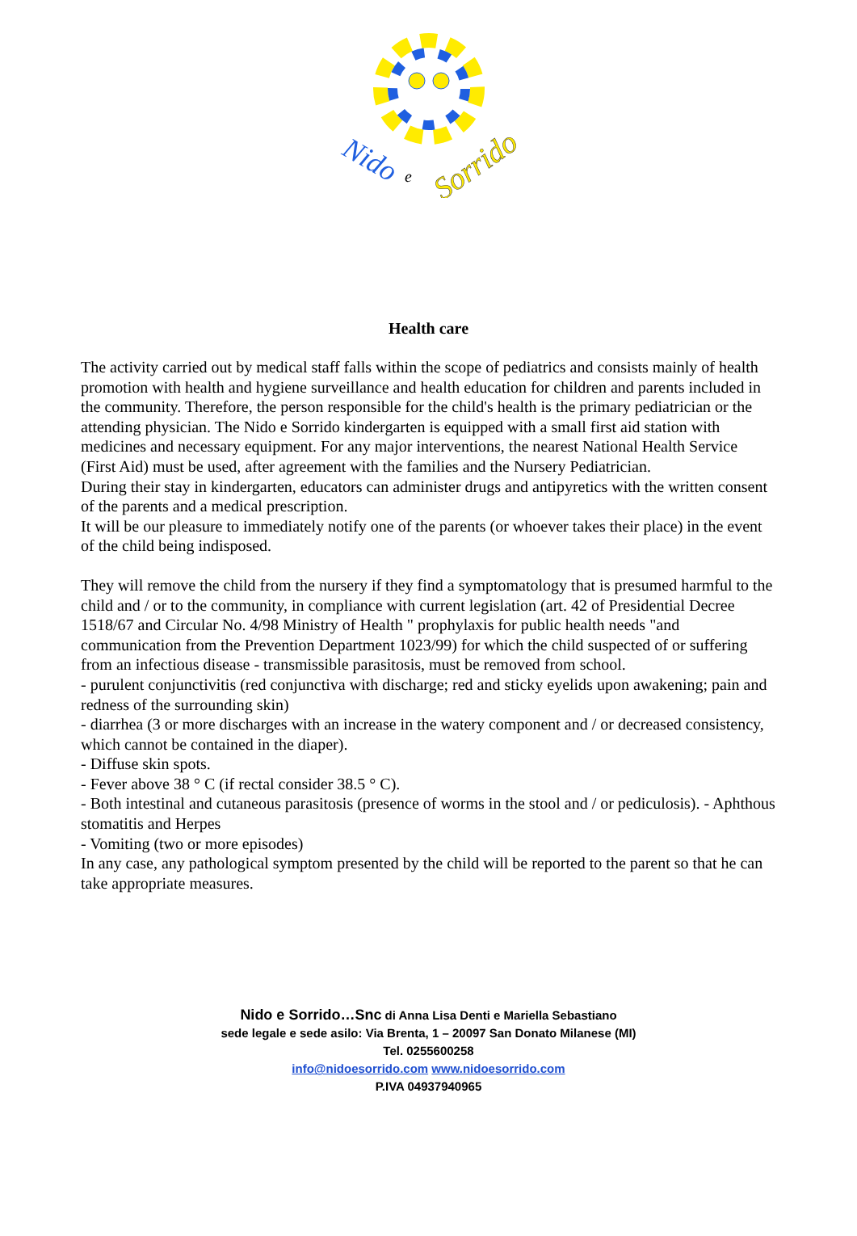Nido
e
Sorrido
Health care
The activity carried out by medical staff falls within the scope of pediatrics and consists mainly of health promotion with health and hygiene surveillance and health education for children and parents included in the community. Therefore, the person responsible for the child's health is the primary pediatrician or the attending physician. The Nido e Sorrido kindergarten is equipped with a small first aid station with medicines and necessary equipment. For any major interventions, the nearest National Health Service (First Aid) must be used, after agreement with the families and the Nursery Pediatrician.
During their stay in kindergarten, educators can administer drugs and antipyretics with the written consent of the parents and a medical prescription.
It will be our pleasure to immediately notify one of the parents (or whoever takes their place) in the event of the child being indisposed.
They will remove the child from the nursery if they find a symptomatology that is presumed harmful to the child and / or to the community, in compliance with current legislation (art. 42 of Presidential Decree 1518/67 and Circular No. 4/98 Ministry of Health " prophylaxis for public health needs "and communication from the Prevention Department 1023/99) for which the child suspected of or suffering from an infectious disease - transmissible parasitosis, must be removed from school.
- purulent conjunctivitis (red conjunctiva with discharge; red and sticky eyelids upon awakening; pain and redness of the surrounding skin)
- diarrhea (3 or more discharges with an increase in the watery component and / or decreased consistency, which cannot be contained in the diaper).
- Diffuse skin spots.
- Fever above 38 ° C (if rectal consider 38.5 ° C).
- Both intestinal and cutaneous parasitosis (presence of worms in the stool and / or pediculosis). - Aphthous stomatitis and Herpes
- Vomiting (two or more episodes)
In any case, any pathological symptom presented by the child will be reported to the parent so that he can take appropriate measures.
Nido e Sorrido…Snc di Anna Lisa Denti e Mariella Sebastiano
sede legale e sede asilo: Via Brenta, 1 – 20097 San Donato Milanese (MI)
Tel. 0255600258
info@nidoesorrido.com www.nidoesorrido.com
P.IVA 04937940965